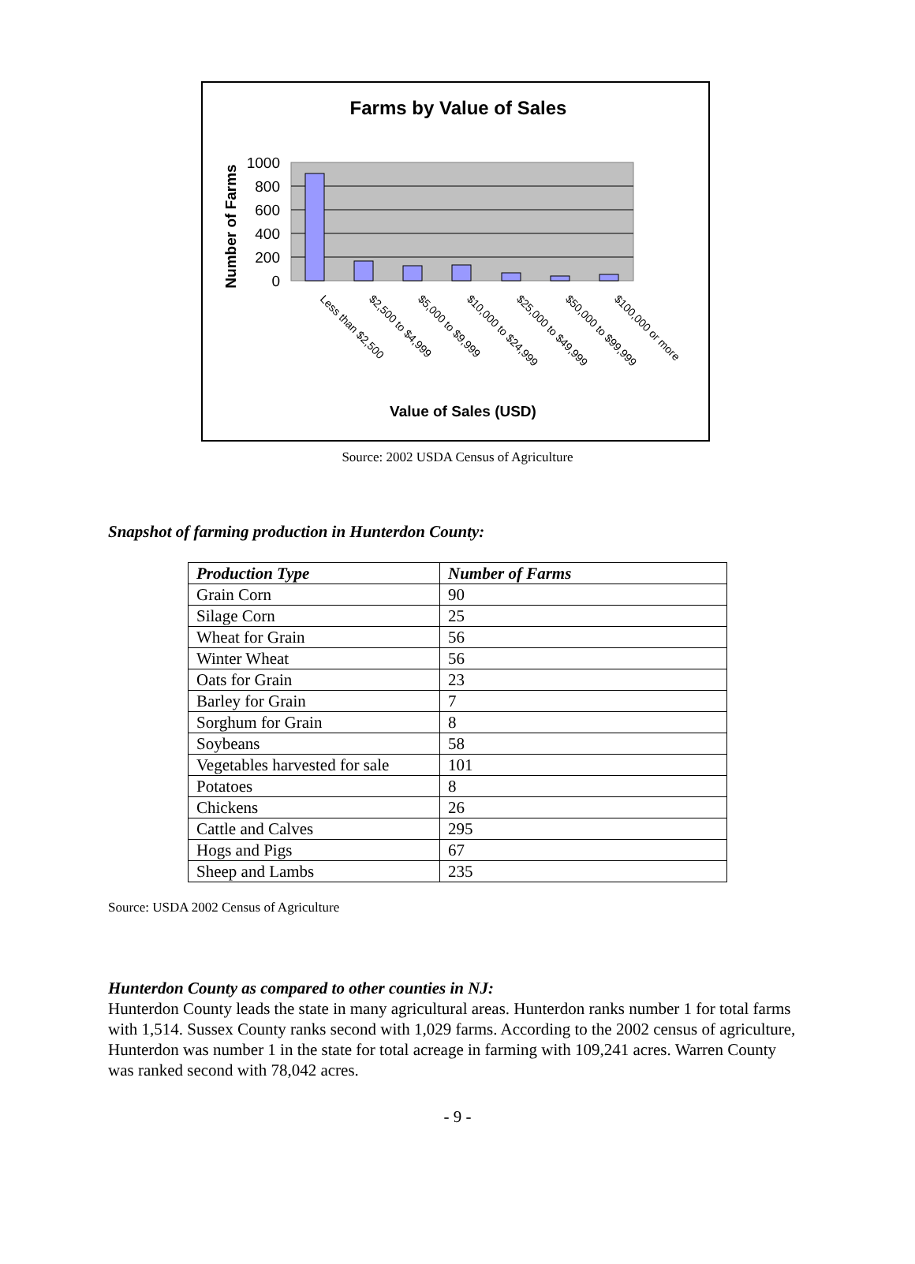Farms by Value of Sales
Number of Farms
1000
800
600
400
200
0
Less than $2,500
$2,500 to $4,999
$5,000 to $9,999
$10,000 to $24,999
$25,000 to $49,999
$50,000 to $99,999
$100,000 or more
Value of Sales (USD)
Source: 2002 USDA Census of Agriculture
Snapshot of farming production in Hunterdon County:
| Production Type | Number of Farms |
| --- | --- |
| Grain Corn | 90 |
| Silage Corn | 25 |
| Wheat for Grain | 56 |
| Winter Wheat | 56 |
| Oats for Grain | 23 |
| Barley for Grain | 7 |
| Sorghum for Grain | 8 |
| Soybeans | 58 |
| Vegetables harvested for sale | 101 |
| Potatoes | 8 |
| Chickens | 26 |
| Cattle and Calves | 295 |
| Hogs and Pigs | 67 |
| Sheep and Lambs | 235 |
Source: USDA 2002 Census of Agriculture
Hunterdon County as compared to other counties in NJ:
Hunterdon County leads the state in many agricultural areas. Hunterdon ranks number 1 for total farms with 1,514. Sussex County ranks second with 1,029 farms. According to the 2002 census of agriculture, Hunterdon was number 1 in the state for total acreage in farming with 109,241 acres. Warren County was ranked second with 78,042 acres.
- 9 -